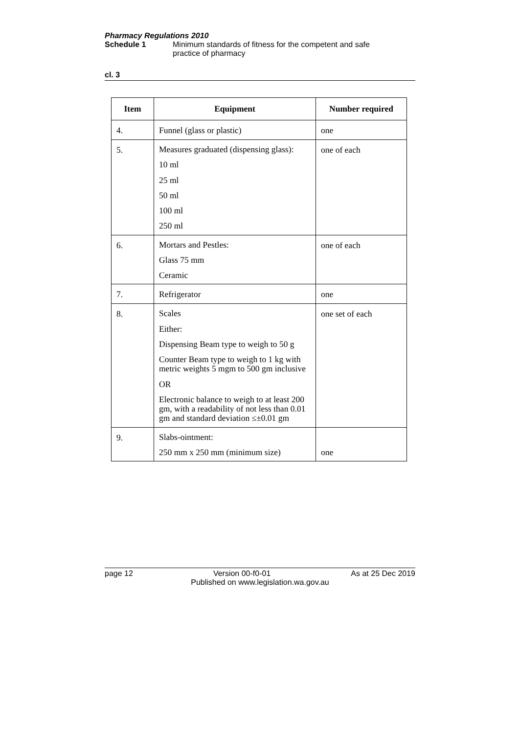Pharmacy Regulations 2010
Schedule 1 Minimum standards of fitness for the competent and safe
practice of pharmacy
cl. 3
| Item | Equipment | Number required |
| --- | --- | --- |
| 4. | Funnel (glass or plastic) | one |
| 5. | Measures graduated (dispensing glass): 10 ml 25 ml 50 ml 100 ml 250 ml | one of each |
| 6. | Mortars and Pestles: Glass 75 mm Ceramic | one of each |
| 7. | Refrigerator | one |
| 8. | Scales Either: Dispensing Beam type to weigh to 50 g Counter Beam type to weigh to 1 kg with metric weights 5 mgm to 500 gm inclusive OR Electronic balance to weigh to at least 200 gm, with a readability of not less than 0.01 gm and standard deviation ≤±0.01 gm | one set of each |
| 9. | Slabs-ointment: 250 mm x 250 mm (minimum size) | one |
page 12 Version 00-f0-01 As at 25 Dec 2019
Published on www.legislation.wa.gov.au